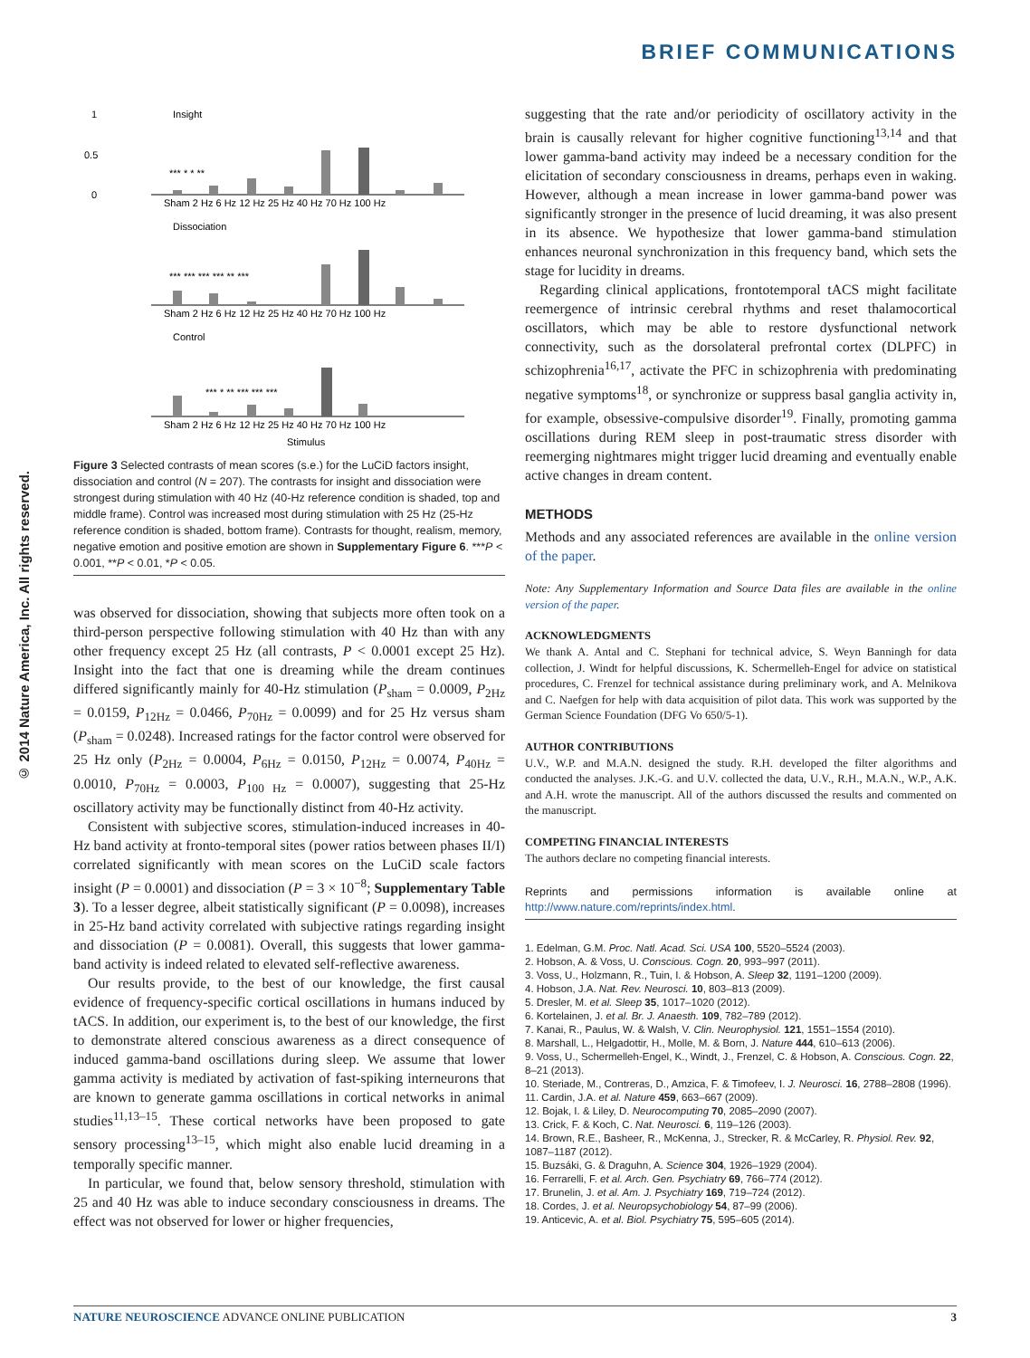BRIEF COMMUNICATIONS
© 2014 Nature America, Inc. All rights reserved.
Insight
Dissociation
Control
Sham 2 Hz 6 Hz 12 Hz 25 Hz 40 Hz 70 Hz 100 Hz
Sham 2 Hz 6 Hz 12 Hz 25 Hz 40 Hz 70 Hz 100 Hz
Sham 2 Hz 6 Hz 12 Hz 25 Hz 40 Hz 70 Hz 100 Hz
Stimulus
1
0.5
0
*** * * **
*** *** *** *** ** ***
*** * ** *** *** ***
Figure 3 Selected contrasts of mean scores (s.e.) for the LuCiD factors insight, dissociation and control (N = 207). The contrasts for insight and dissociation were strongest during stimulation with 40 Hz (40-Hz reference condition is shaded, top and middle frame). Control was increased most during stimulation with 25 Hz (25-Hz reference condition is shaded, bottom frame). Contrasts for thought, realism, memory, negative emotion and positive emotion are shown in Supplementary Figure 6. ***P < 0.001, **P < 0.01, *P < 0.05.
was observed for dissociation, showing that subjects more often took on a third-person perspective following stimulation with 40 Hz than with any other frequency except 25 Hz (all contrasts, P < 0.0001 except 25 Hz). Insight into the fact that one is dreaming while the dream continues differed significantly mainly for 40-Hz stimulation (P<sub>sham</sub> = 0.0009, P<sub>2Hz</sub> = 0.0159, P<sub>12Hz</sub> = 0.0466, P<sub>70Hz</sub> = 0.0099) and for 25 Hz versus sham (P<sub>sham</sub> = 0.0248). Increased ratings for the factor control were observed for 25 Hz only (P<sub>2Hz</sub> = 0.0004, P<sub>6Hz</sub> = 0.0150, P<sub>12Hz</sub> = 0.0074, P<sub>40Hz</sub> = 0.0010, P<sub>70Hz</sub> = 0.0003, P<sub>100 Hz</sub> = 0.0007), suggesting that 25-Hz oscillatory activity may be functionally distinct from 40-Hz activity.
Consistent with subjective scores, stimulation-induced increases in 40-Hz band activity at fronto-temporal sites (power ratios between phases II/I) correlated significantly with mean scores on the LuCiD scale factors insight (P = 0.0001) and dissociation (P = 3 × 10<sup>−8</sup>; Supplementary Table 3). To a lesser degree, albeit statistically significant (P = 0.0098), increases in 25-Hz band activity correlated with subjective ratings regarding insight and dissociation (P = 0.0081). Overall, this suggests that lower gamma-band activity is indeed related to elevated self-reflective awareness.
Our results provide, to the best of our knowledge, the first causal evidence of frequency-specific cortical oscillations in humans induced by tACS. In addition, our experiment is, to the best of our knowledge, the first to demonstrate altered conscious awareness as a direct consequence of induced gamma-band oscillations during sleep. We assume that lower gamma activity is mediated by activation of fast-spiking interneurons that are known to generate gamma oscillations in cortical networks in animal studies<sup>11,13–15</sup>. These cortical networks have been proposed to gate sensory processing<sup>13–15</sup>, which might also enable lucid dreaming in a temporally specific manner.
In particular, we found that, below sensory threshold, stimulation with 25 and 40 Hz was able to induce secondary consciousness in dreams. The effect was not observed for lower or higher frequencies,
suggesting that the rate and/or periodicity of oscillatory activity in the brain is causally relevant for higher cognitive functioning<sup>13,14</sup> and that lower gamma-band activity may indeed be a necessary condition for the elicitation of secondary consciousness in dreams, perhaps even in waking. However, although a mean increase in lower gamma-band power was significantly stronger in the presence of lucid dreaming, it was also present in its absence. We hypothesize that lower gamma-band stimulation enhances neuronal synchronization in this frequency band, which sets the stage for lucidity in dreams.
Regarding clinical applications, frontotemporal tACS might facilitate reemergence of intrinsic cerebral rhythms and reset thalamocortical oscillators, which may be able to restore dysfunctional network connectivity, such as the dorsolateral prefrontal cortex (DLPFC) in schizophrenia<sup>16,17</sup>, activate the PFC in schizophrenia with predominating negative symptoms<sup>18</sup>, or synchronize or suppress basal ganglia activity in, for example, obsessive-compulsive disorder<sup>19</sup>. Finally, promoting gamma oscillations during REM sleep in post-traumatic stress disorder with reemerging nightmares might trigger lucid dreaming and eventually enable active changes in dream content.
METHODS
Methods and any associated references are available in the online version of the paper.
Note: Any Supplementary Information and Source Data files are available in the online version of the paper.
ACKNOWLEDGMENTS
We thank A. Antal and C. Stephani for technical advice, S. Weyn Banningh for data collection, J. Windt for helpful discussions, K. Schermelleh-Engel for advice on statistical procedures, C. Frenzel for technical assistance during preliminary work, and A. Melnikova and C. Naefgen for help with data acquisition of pilot data. This work was supported by the German Science Foundation (DFG Vo 650/5-1).
AUTHOR CONTRIBUTIONS
U.V., W.P. and M.A.N. designed the study. R.H. developed the filter algorithms and conducted the analyses. J.K.-G. and U.V. collected the data, U.V., R.H., M.A.N., W.P., A.K. and A.H. wrote the manuscript. All of the authors discussed the results and commented on the manuscript.
COMPETING FINANCIAL INTERESTS
The authors declare no competing financial interests.
Reprints and permissions information is available online at http://www.nature.com/reprints/index.html.
1. Edelman, G.M. Proc. Natl. Acad. Sci. USA 100, 5520–5524 (2003).
2. Hobson, A. & Voss, U. Conscious. Cogn. 20, 993–997 (2011).
3. Voss, U., Holzmann, R., Tuin, I. & Hobson, A. Sleep 32, 1191–1200 (2009).
4. Hobson, J.A. Nat. Rev. Neurosci. 10, 803–813 (2009).
5. Dresler, M. et al. Sleep 35, 1017–1020 (2012).
6. Kortelainen, J. et al. Br. J. Anaesth. 109, 782–789 (2012).
7. Kanai, R., Paulus, W. & Walsh, V. Clin. Neurophysiol. 121, 1551–1554 (2010).
8. Marshall, L., Helgadottir, H., Molle, M. & Born, J. Nature 444, 610–613 (2006).
9. Voss, U., Schermelleh-Engel, K., Windt, J., Frenzel, C. & Hobson, A. Conscious. Cogn. 22, 8–21 (2013).
10. Steriade, M., Contreras, D., Amzica, F. & Timofeev, I. J. Neurosci. 16, 2788–2808 (1996).
11. Cardin, J.A. et al. Nature 459, 663–667 (2009).
12. Bojak, I. & Liley, D. Neurocomputing 70, 2085–2090 (2007).
13. Crick, F. & Koch, C. Nat. Neurosci. 6, 119–126 (2003).
14. Brown, R.E., Basheer, R., McKenna, J., Strecker, R. & McCarley, R. Physiol. Rev. 92, 1087–1187 (2012).
15. Buzsáki, G. & Draguhn, A. Science 304, 1926–1929 (2004).
16. Ferrarelli, F. et al. Arch. Gen. Psychiatry 69, 766–774 (2012).
17. Brunelin, J. et al. Am. J. Psychiatry 169, 719–724 (2012).
18. Cordes, J. et al. Neuropsychobiology 54, 87–99 (2006).
19. Anticevic, A. et al. Biol. Psychiatry 75, 595–605 (2014).
NATURE NEUROSCIENCE ADVANCE ONLINE PUBLICATION 3